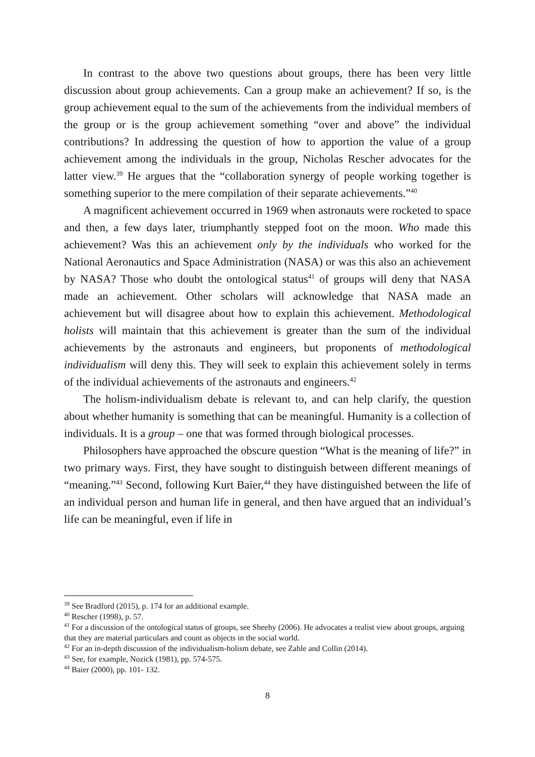In contrast to the above two questions about groups, there has been very little discussion about group achievements. Can a group make an achievement? If so, is the group achievement equal to the sum of the achievements from the individual members of the group or is the group achievement something “over and above” the individual contributions? In addressing the question of how to apportion the value of a group achievement among the individuals in the group, Nicholas Rescher advocates for the latter view.<sup>39</sup> He argues that the “collaboration synergy of people working together is something superior to the mere compilation of their separate achievements.”<sup>40</sup>
A magnificent achievement occurred in 1969 when astronauts were rocketed to space and then, a few days later, triumphantly stepped foot on the moon. Who made this achievement? Was this an achievement only by the individuals who worked for the National Aeronautics and Space Administration (NASA) or was this also an achievement by NASA? Those who doubt the ontological status<sup>41</sup> of groups will deny that NASA made an achievement. Other scholars will acknowledge that NASA made an achievement but will disagree about how to explain this achievement. Methodological holists will maintain that this achievement is greater than the sum of the individual achievements by the astronauts and engineers, but proponents of methodological individualism will deny this. They will seek to explain this achievement solely in terms of the individual achievements of the astronauts and engineers.<sup>42</sup>
The holism-individualism debate is relevant to, and can help clarify, the question about whether humanity is something that can be meaningful. Humanity is a collection of individuals. It is a group – one that was formed through biological processes.
Philosophers have approached the obscure question “What is the meaning of life?” in two primary ways. First, they have sought to distinguish between different meanings of “meaning.”<sup>43</sup> Second, following Kurt Baier,<sup>44</sup> they have distinguished between the life of an individual person and human life in general, and then have argued that an individual’s life can be meaningful, even if life in
<sup>39</sup> See Bradford (2015), p. 174 for an additional example.
<sup>40</sup> Rescher (1998), p. 57.
<sup>41</sup> For a discussion of the ontological status of groups, see Sheehy (2006). He advocates a realist view about groups, arguing that they are material particulars and count as objects in the social world.
<sup>42</sup> For an in-depth discussion of the individualism-holism debate, see Zahle and Collin (2014).
<sup>43</sup> See, for example, Nozick (1981), pp. 574-575.
<sup>44</sup> Baier (2000), pp. 101- 132.
8